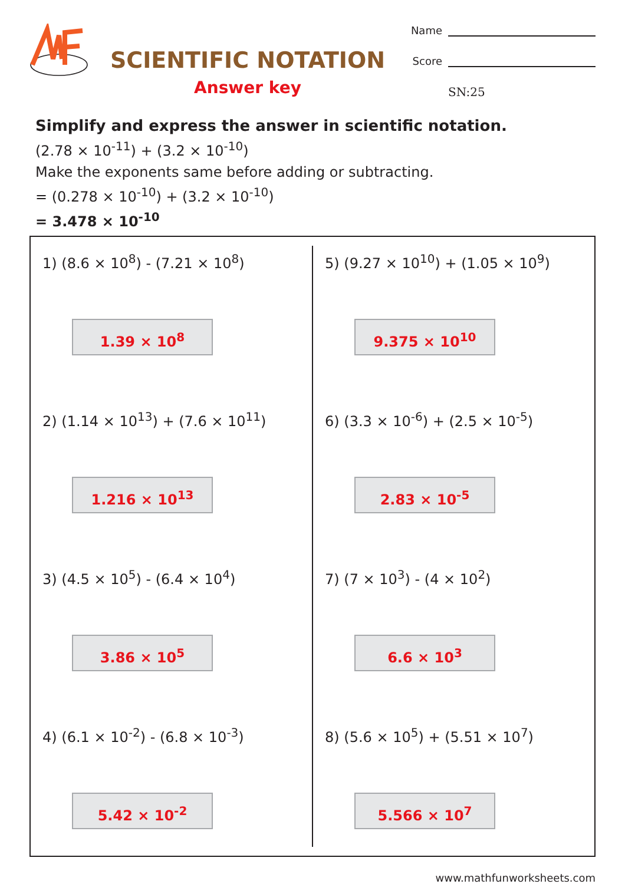SCIENTIFIC NOTATION
Answer key
Name
Score
SN:25
Simplify and express the answer in scientific notation.
(2.78 × 10<sup>-11</sup>) + (3.2 × 10<sup>-10</sup>)
Make the exponents same before adding or subtracting.
= (0.278 × 10<sup>-10</sup>) + (3.2 × 10<sup>-10</sup>)
= 3.478 × 10<sup>-10</sup>
1) (8.6 × 10<sup>8</sup>) - (7.21 × 10<sup>8</sup>)
1.39 × 10<sup>8</sup>
2) (1.14 × 10<sup>13</sup>) + (7.6 × 10<sup>11</sup>)
1.216 × 10<sup>13</sup>
3) (4.5 × 10<sup>5</sup>) - (6.4 × 10<sup>4</sup>)
3.86 × 10<sup>5</sup>
4) (6.1 × 10<sup>-2</sup>) - (6.8 × 10<sup>-3</sup>)
5.42 × 10<sup>-2</sup>
5) (9.27 × 10<sup>10</sup>) + (1.05 × 10<sup>9</sup>)
9.375 × 10<sup>10</sup>
6) (3.3 × 10<sup>-6</sup>) + (2.5 × 10<sup>-5</sup>)
2.83 × 10<sup>-5</sup>
7) (7 × 10<sup>3</sup>) - (4 × 10<sup>2</sup>)
6.6 × 10<sup>3</sup>
8) (5.6 × 10<sup>5</sup>) + (5.51 × 10<sup>7</sup>)
5.566 × 10<sup>7</sup>
www.mathfunworksheets.com